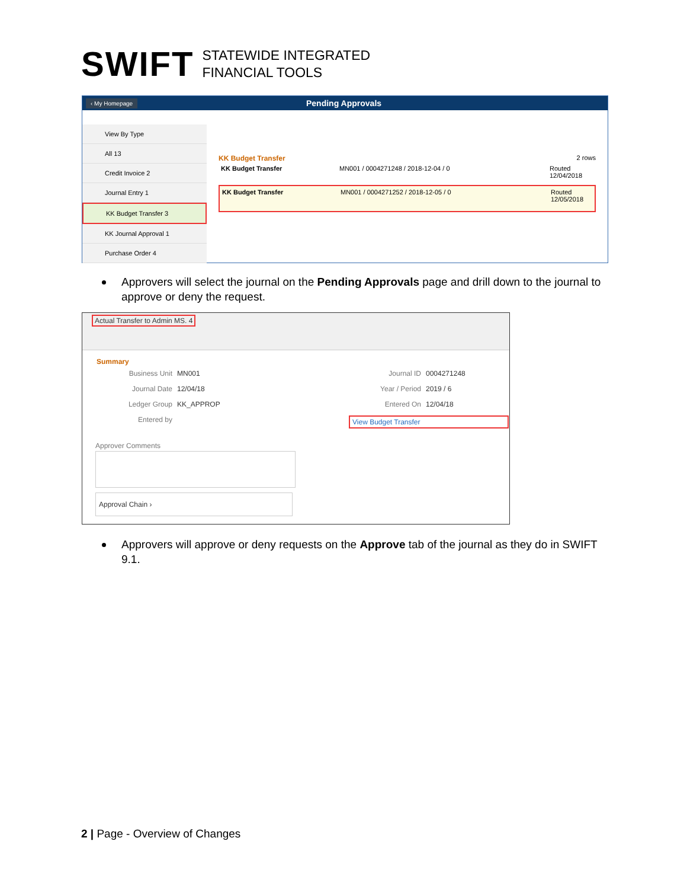SWIFT STATEWIDE INTEGRATED
FINANCIAL TOOLS
‹ My Homepage Pending Approvals
View By Type
All 13
Credit Invoice 2
Journal Entry 1
KK Budget Transfer 3
KK Journal Approval 1
Purchase Order 4
KK Budget Transfer 2 rows
KK Budget Transfer MN001 / 0004271248 / 2018-12-04 / 0 Routed
12/04/2018
KK Budget Transfer MN001 / 0004271252 / 2018-12-05 / 0 Routed
12/05/2018
Approvers will select the journal on the Pending Approvals page and drill down to the journal to approve or deny the request.
Actual Transfer to Admin MS. 4
Summary
Business Unit MN001 Journal ID 0004271248 Journal Date 12/04/18 Year / Period 2019 / 6 Ledger Group KK_APPROP Entered On 12/04/18 Entered by View Budget Transfer
Approver Comments
Approval Chain ›
Approvers will approve or deny requests on the Approve tab of the journal as they do in SWIFT 9.1.
2 | Page - Overview of Changes